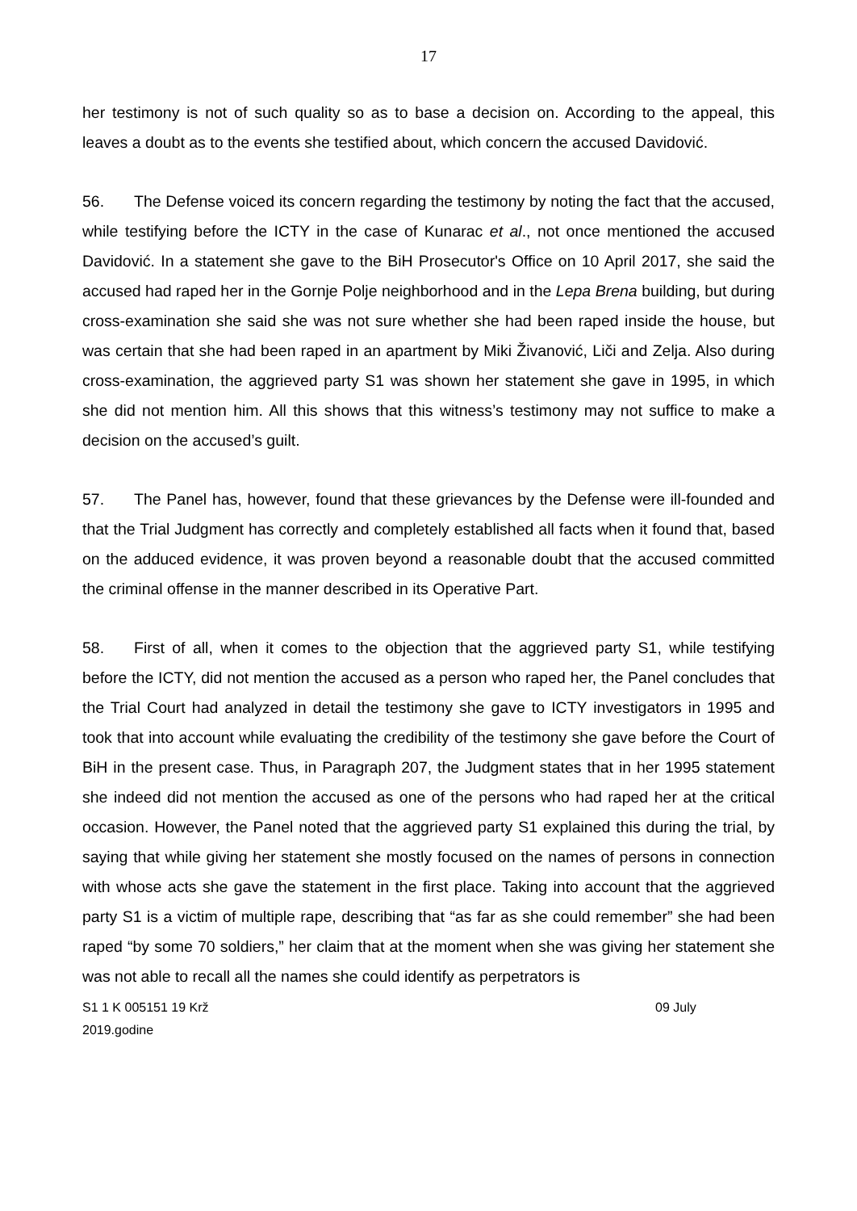17
her testimony is not of such quality so as to base a decision on. According to the appeal, this leaves a doubt as to the events she testified about, which concern the accused Davidović.
56. The Defense voiced its concern regarding the testimony by noting the fact that the accused, while testifying before the ICTY in the case of Kunarac et al., not once mentioned the accused Davidović. In a statement she gave to the BiH Prosecutor's Office on 10 April 2017, she said the accused had raped her in the Gornje Polje neighborhood and in the Lepa Brena building, but during cross-examination she said she was not sure whether she had been raped inside the house, but was certain that she had been raped in an apartment by Miki Živanović, Liči and Zelja. Also during cross-examination, the aggrieved party S1 was shown her statement she gave in 1995, in which she did not mention him. All this shows that this witness’s testimony may not suffice to make a decision on the accused’s guilt.
57. The Panel has, however, found that these grievances by the Defense were ill-founded and that the Trial Judgment has correctly and completely established all facts when it found that, based on the adduced evidence, it was proven beyond a reasonable doubt that the accused committed the criminal offense in the manner described in its Operative Part.
58. First of all, when it comes to the objection that the aggrieved party S1, while testifying before the ICTY, did not mention the accused as a person who raped her, the Panel concludes that the Trial Court had analyzed in detail the testimony she gave to ICTY investigators in 1995 and took that into account while evaluating the credibility of the testimony she gave before the Court of BiH in the present case. Thus, in Paragraph 207, the Judgment states that in her 1995 statement she indeed did not mention the accused as one of the persons who had raped her at the critical occasion. However, the Panel noted that the aggrieved party S1 explained this during the trial, by saying that while giving her statement she mostly focused on the names of persons in connection with whose acts she gave the statement in the first place. Taking into account that the aggrieved party S1 is a victim of multiple rape, describing that “as far as she could remember” she had been raped “by some 70 soldiers,” her claim that at the moment when she was giving her statement she was not able to recall all the names she could identify as perpetrators is
S1 1 K 005151 19 Krž 09 July
2019.godine